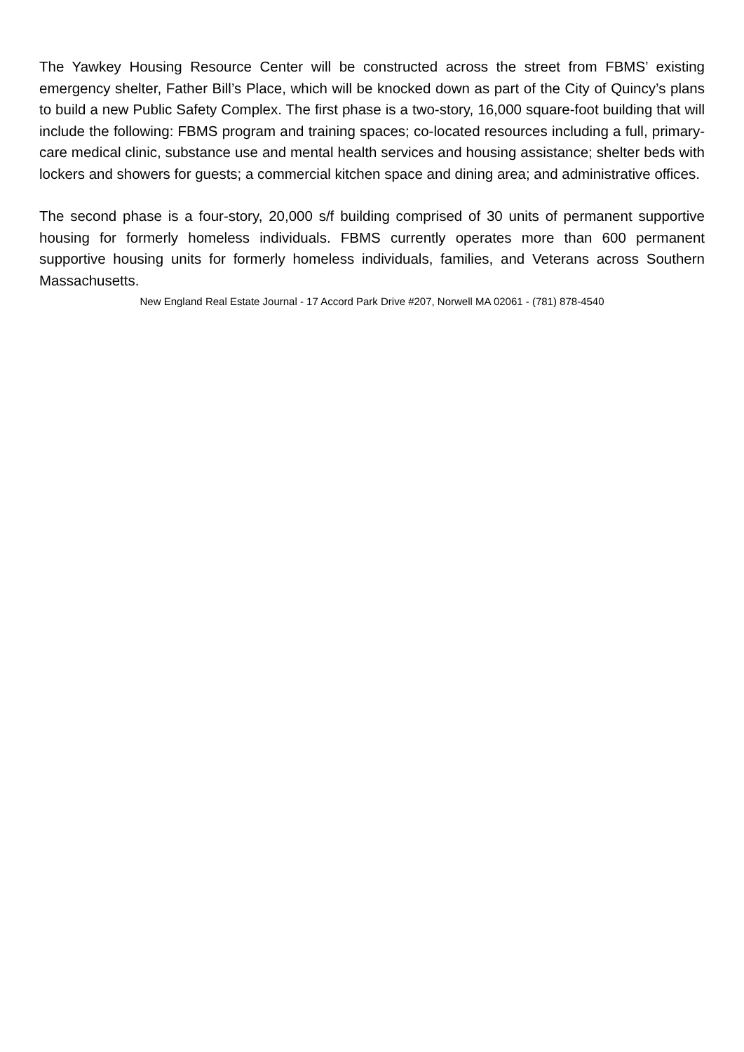The Yawkey Housing Resource Center will be constructed across the street from FBMS’ existing emergency shelter, Father Bill’s Place, which will be knocked down as part of the City of Quincy’s plans to build a new Public Safety Complex. The first phase is a two-story, 16,000 square-foot building that will include the following: FBMS program and training spaces; co-located resources including a full, primary-care medical clinic, substance use and mental health services and housing assistance; shelter beds with lockers and showers for guests; a commercial kitchen space and dining area; and administrative offices.
The second phase is a four-story, 20,000 s/f building comprised of 30 units of permanent supportive housing for formerly homeless individuals. FBMS currently operates more than 600 permanent supportive housing units for formerly homeless individuals, families, and Veterans across Southern Massachusetts.
New England Real Estate Journal - 17 Accord Park Drive #207, Norwell MA 02061 - (781) 878-4540